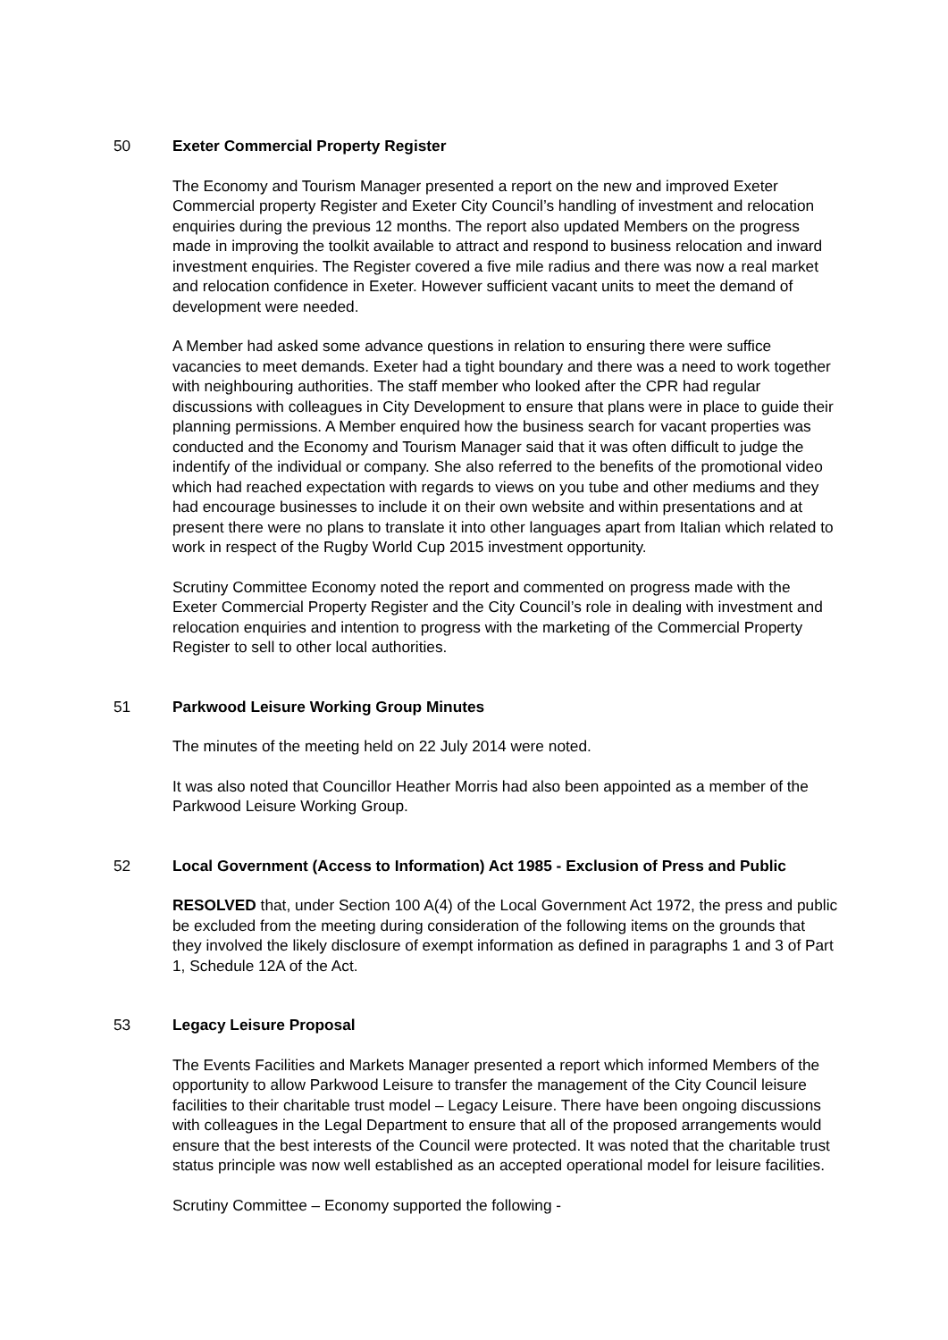50 Exeter Commercial Property Register
The Economy and Tourism Manager presented a report on the new and improved Exeter Commercial property Register and Exeter City Council’s handling of investment and relocation enquiries during the previous 12 months. The report also updated Members on the progress made in improving the toolkit available to attract and respond to business relocation and inward investment enquiries. The Register covered a five mile radius and there was now a real market and relocation confidence in Exeter. However sufficient vacant units to meet the demand of development were needed.
A Member had asked some advance questions in relation to ensuring there were suffice vacancies to meet demands. Exeter had a tight boundary and there was a need to work together with neighbouring authorities. The staff member who looked after the CPR had regular discussions with colleagues in City Development to ensure that plans were in place to guide their planning permissions. A Member enquired how the business search for vacant properties was conducted and the Economy and Tourism Manager said that it was often difficult to judge the indentify of the individual or company. She also referred to the benefits of the promotional video which had reached expectation with regards to views on you tube and other mediums and they had encourage businesses to include it on their own website and within presentations and at present there were no plans to translate it into other languages apart from Italian which related to work in respect of the Rugby World Cup 2015 investment opportunity.
Scrutiny Committee Economy noted the report and commented on progress made with the Exeter Commercial Property Register and the City Council’s role in dealing with investment and relocation enquiries and intention to progress with the marketing of the Commercial Property Register to sell to other local authorities.
51 Parkwood Leisure Working Group Minutes
The minutes of the meeting held on 22 July 2014 were noted.
It was also noted that Councillor Heather Morris had also been appointed as a member of the Parkwood Leisure Working Group.
52 Local Government (Access to Information) Act 1985 - Exclusion of Press and Public
RESOLVED that, under Section 100 A(4) of the Local Government Act 1972, the press and public be excluded from the meeting during consideration of the following items on the grounds that they involved the likely disclosure of exempt information as defined in paragraphs 1 and 3 of Part 1, Schedule 12A of the Act.
53 Legacy Leisure Proposal
The Events Facilities and Markets Manager presented a report which informed Members of the opportunity to allow Parkwood Leisure to transfer the management of the City Council leisure facilities to their charitable trust model – Legacy Leisure. There have been ongoing discussions with colleagues in the Legal Department to ensure that all of the proposed arrangements would ensure that the best interests of the Council were protected. It was noted that the charitable trust status principle was now well established as an accepted operational model for leisure facilities.
Scrutiny Committee – Economy supported the following -